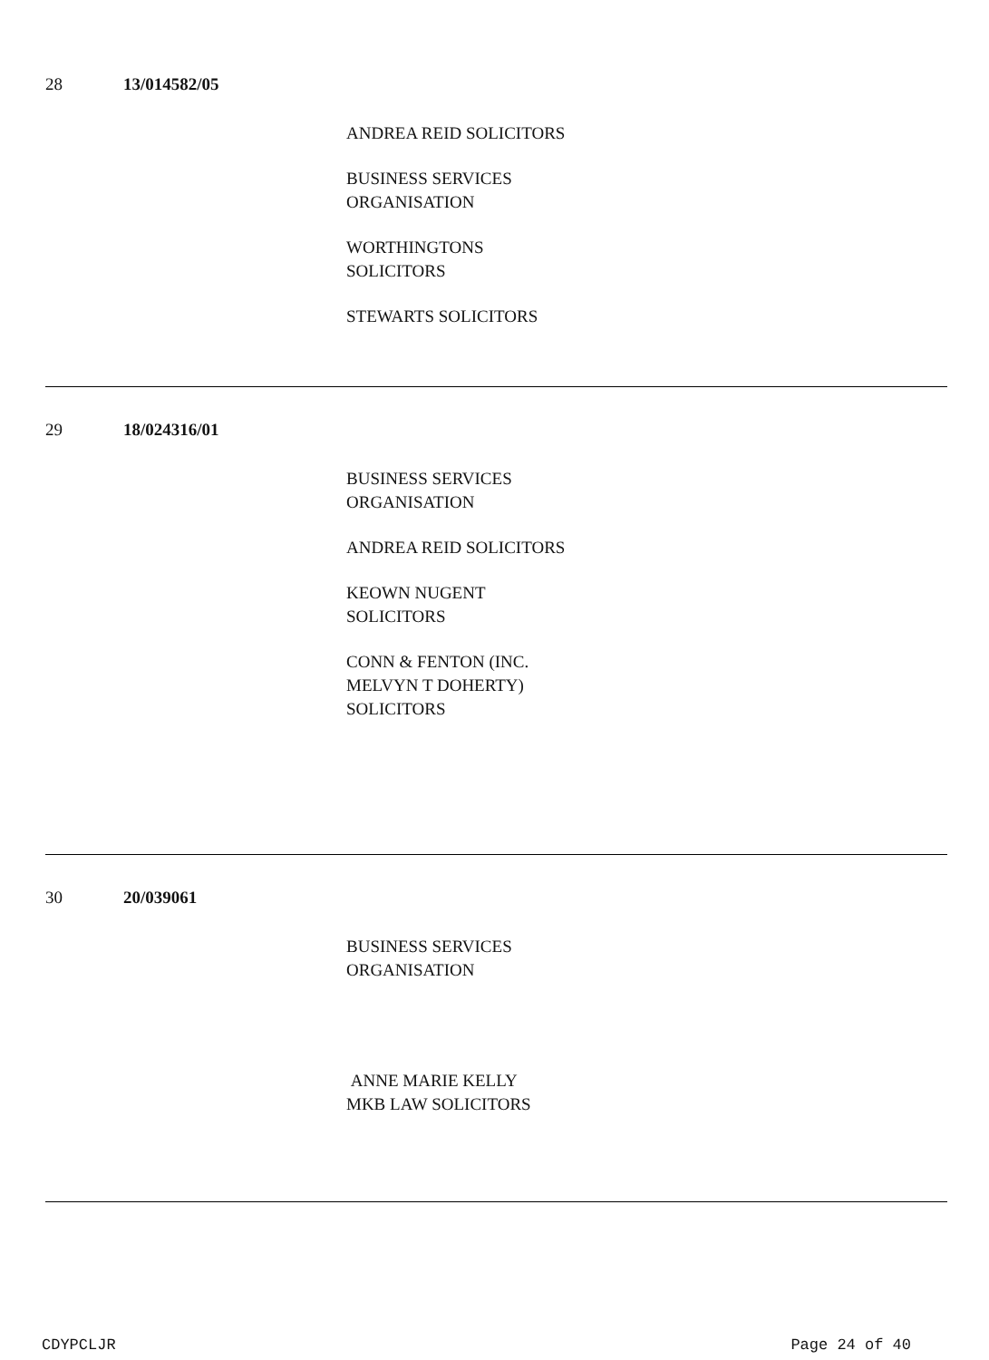28 13/014582/05
ANDREA REID SOLICITORS
BUSINESS SERVICES
ORGANISATION
WORTHINGTONS
SOLICITORS
STEWARTS SOLICITORS
29 18/024316/01
BUSINESS SERVICES
ORGANISATION
ANDREA REID SOLICITORS
KEOWN NUGENT
SOLICITORS
CONN & FENTON (INC.
MELVYN T DOHERTY)
SOLICITORS
30 20/039061
BUSINESS SERVICES
ORGANISATION
ANNE MARIE KELLY
MKB LAW SOLICITORS
CDYPCLJR Page 24 of 40